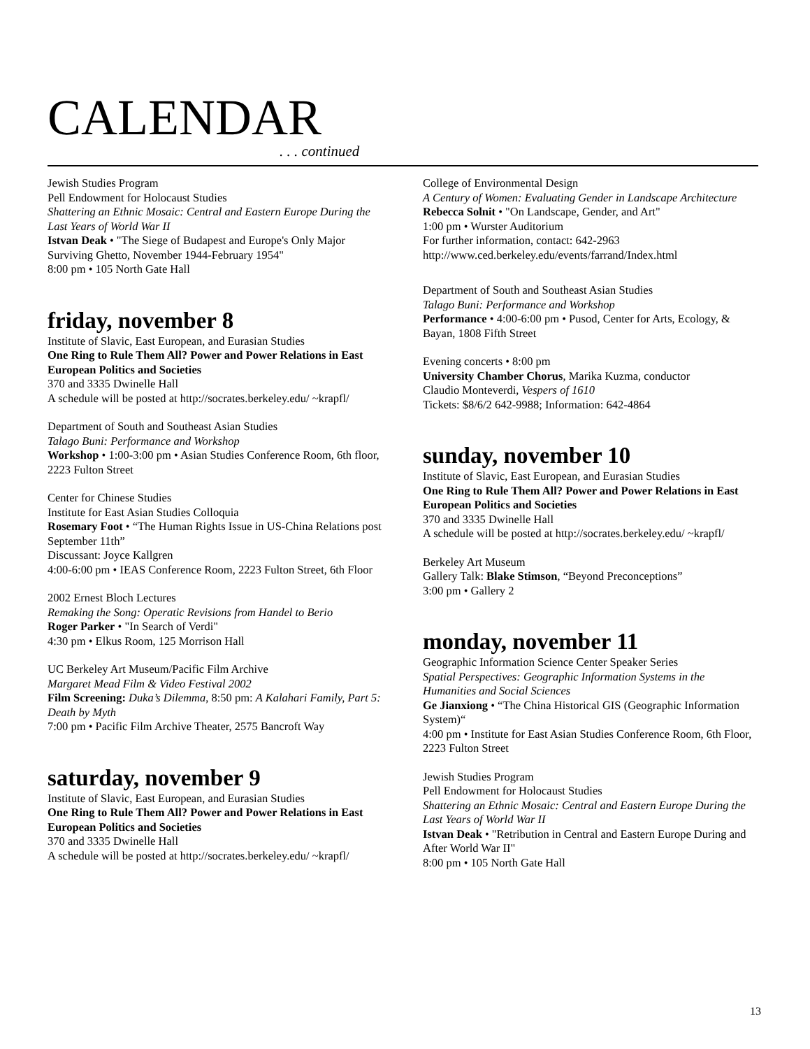CALENDAR
. . . continued
Jewish Studies Program
Pell Endowment for Holocaust Studies
Shattering an Ethnic Mosaic: Central and Eastern Europe During the Last Years of World War II
Istvan Deak • "The Siege of Budapest and Europe's Only Major Surviving Ghetto, November 1944-February 1954"
8:00 pm • 105 North Gate Hall
friday, november 8
Institute of Slavic, East European, and Eurasian Studies
One Ring to Rule Them All? Power and Power Relations in East European Politics and Societies
370 and 3335 Dwinelle Hall
A schedule will be posted at http://socrates.berkeley.edu/ ~krapfl/
Department of South and Southeast Asian Studies
Talago Buni: Performance and Workshop
Workshop • 1:00-3:00 pm • Asian Studies Conference Room, 6th floor, 2223 Fulton Street
Center for Chinese Studies
Institute for East Asian Studies Colloquia
Rosemary Foot • “The Human Rights Issue in US-China Relations post September 11th”
Discussant: Joyce Kallgren
4:00-6:00 pm • IEAS Conference Room, 2223 Fulton Street, 6th Floor
2002 Ernest Bloch Lectures
Remaking the Song: Operatic Revisions from Handel to Berio
Roger Parker • "In Search of Verdi"
4:30 pm • Elkus Room, 125 Morrison Hall
UC Berkeley Art Museum/Pacific Film Archive
Margaret Mead Film & Video Festival 2002
Film Screening: Duka’s Dilemma, 8:50 pm: A Kalahari Family, Part 5: Death by Myth
7:00 pm • Pacific Film Archive Theater, 2575 Bancroft Way
saturday, november 9
Institute of Slavic, East European, and Eurasian Studies
One Ring to Rule Them All? Power and Power Relations in East European Politics and Societies
370 and 3335 Dwinelle Hall
A schedule will be posted at http://socrates.berkeley.edu/ ~krapfl/
College of Environmental Design
A Century of Women: Evaluating Gender in Landscape Architecture
Rebecca Solnit • "On Landscape, Gender, and Art"
1:00 pm • Wurster Auditorium
For further information, contact: 642-2963
http://www.ced.berkeley.edu/events/farrand/Index.html
Department of South and Southeast Asian Studies
Talago Buni: Performance and Workshop
Performance • 4:00-6:00 pm • Pusod, Center for Arts, Ecology, & Bayan, 1808 Fifth Street
Evening concerts • 8:00 pm
University Chamber Chorus, Marika Kuzma, conductor
Claudio Monteverdi, Vespers of 1610
Tickets: $8/6/2 642-9988; Information: 642-4864
sunday, november 10
Institute of Slavic, East European, and Eurasian Studies
One Ring to Rule Them All? Power and Power Relations in East European Politics and Societies
370 and 3335 Dwinelle Hall
A schedule will be posted at http://socrates.berkeley.edu/ ~krapfl/
Berkeley Art Museum
Gallery Talk: Blake Stimson, “Beyond Preconceptions”
3:00 pm • Gallery 2
monday, november 11
Geographic Information Science Center Speaker Series
Spatial Perspectives: Geographic Information Systems in the Humanities and Social Sciences
Ge Jianxiong • “The China Historical GIS (Geographic Information System)“
4:00 pm • Institute for East Asian Studies Conference Room, 6th Floor, 2223 Fulton Street
Jewish Studies Program
Pell Endowment for Holocaust Studies
Shattering an Ethnic Mosaic: Central and Eastern Europe During the Last Years of World War II
Istvan Deak • "Retribution in Central and Eastern Europe During and After World War II"
8:00 pm • 105 North Gate Hall
13